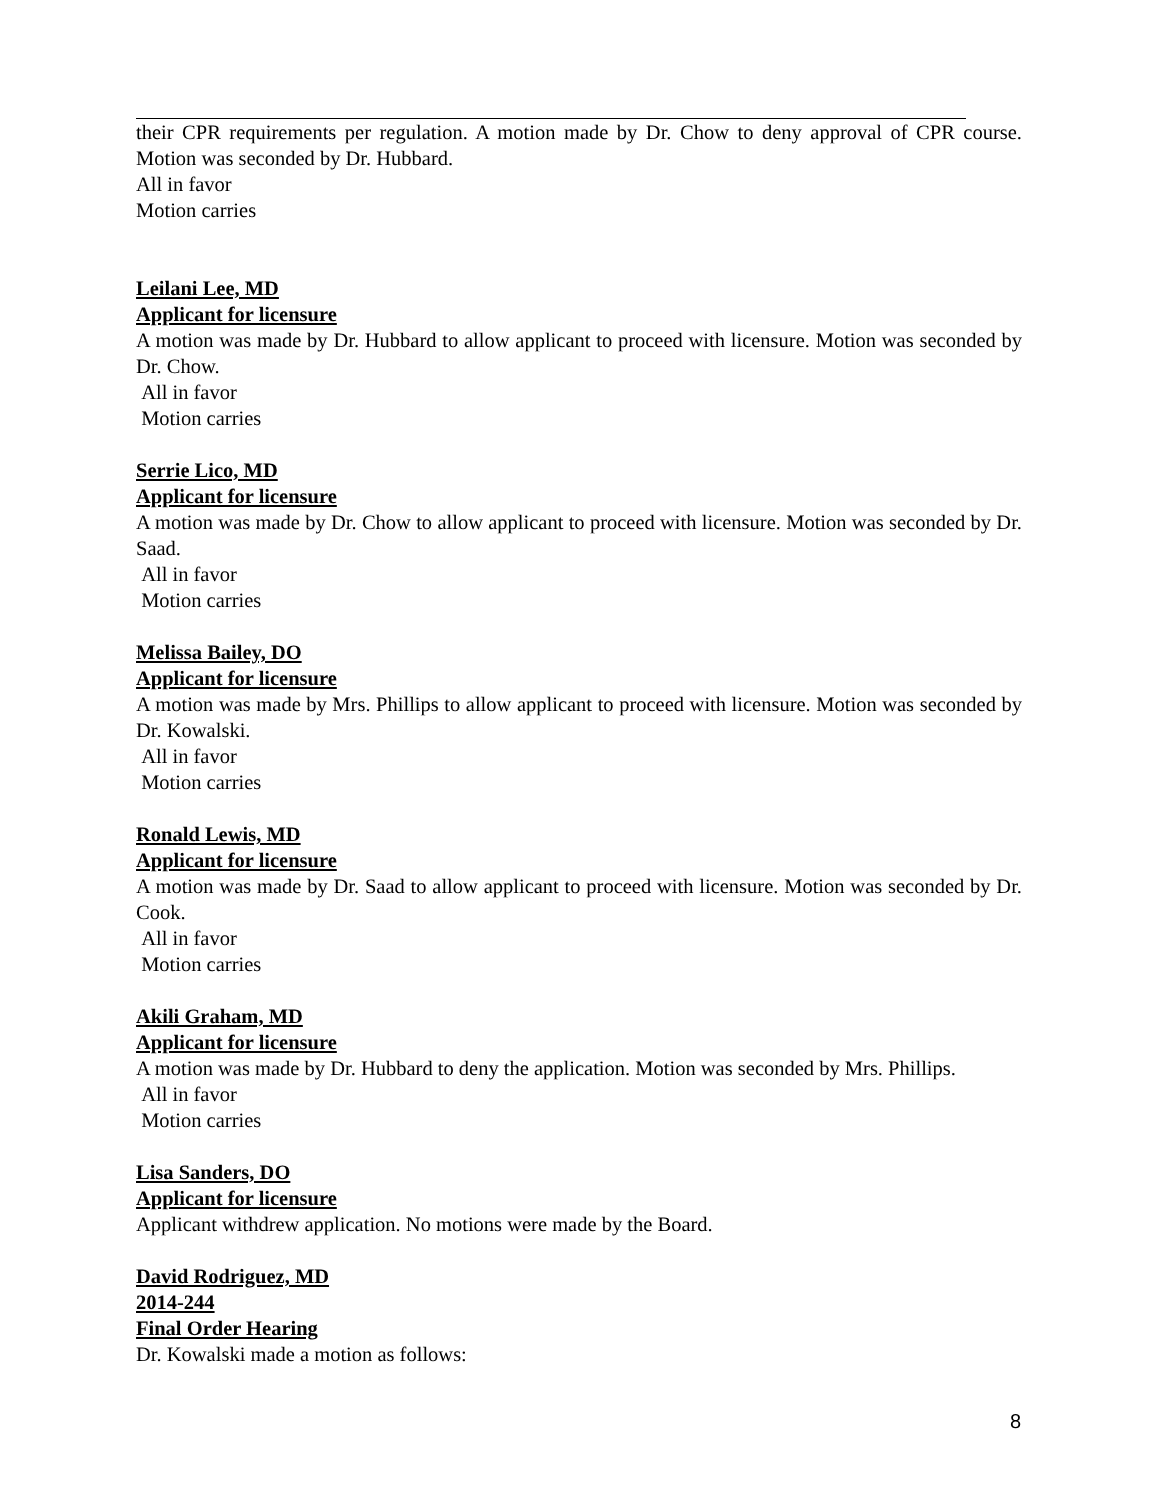their CPR requirements per regulation. A motion made by Dr. Chow to deny approval of CPR course. Motion was seconded by Dr. Hubbard.
All in favor
Motion carries
Leilani Lee, MD
Applicant for licensure
A motion was made by Dr. Hubbard to allow applicant to proceed with licensure. Motion was seconded by Dr. Chow.
All in favor
Motion carries
Serrie Lico, MD
Applicant for licensure
A motion was made by Dr. Chow to allow applicant to proceed with licensure. Motion was seconded by Dr. Saad.
All in favor
Motion carries
Melissa Bailey, DO
Applicant for licensure
A motion was made by Mrs. Phillips to allow applicant to proceed with licensure. Motion was seconded by Dr. Kowalski.
All in favor
Motion carries
Ronald Lewis, MD
Applicant for licensure
A motion was made by Dr. Saad to allow applicant to proceed with licensure. Motion was seconded by Dr. Cook.
All in favor
Motion carries
Akili Graham, MD
Applicant for licensure
A motion was made by Dr. Hubbard to deny the application. Motion was seconded by Mrs. Phillips.
All in favor
Motion carries
Lisa Sanders, DO
Applicant for licensure
Applicant withdrew application. No motions were made by the Board.
David Rodriguez, MD
2014-244
Final Order Hearing
Dr. Kowalski made a motion as follows:
8